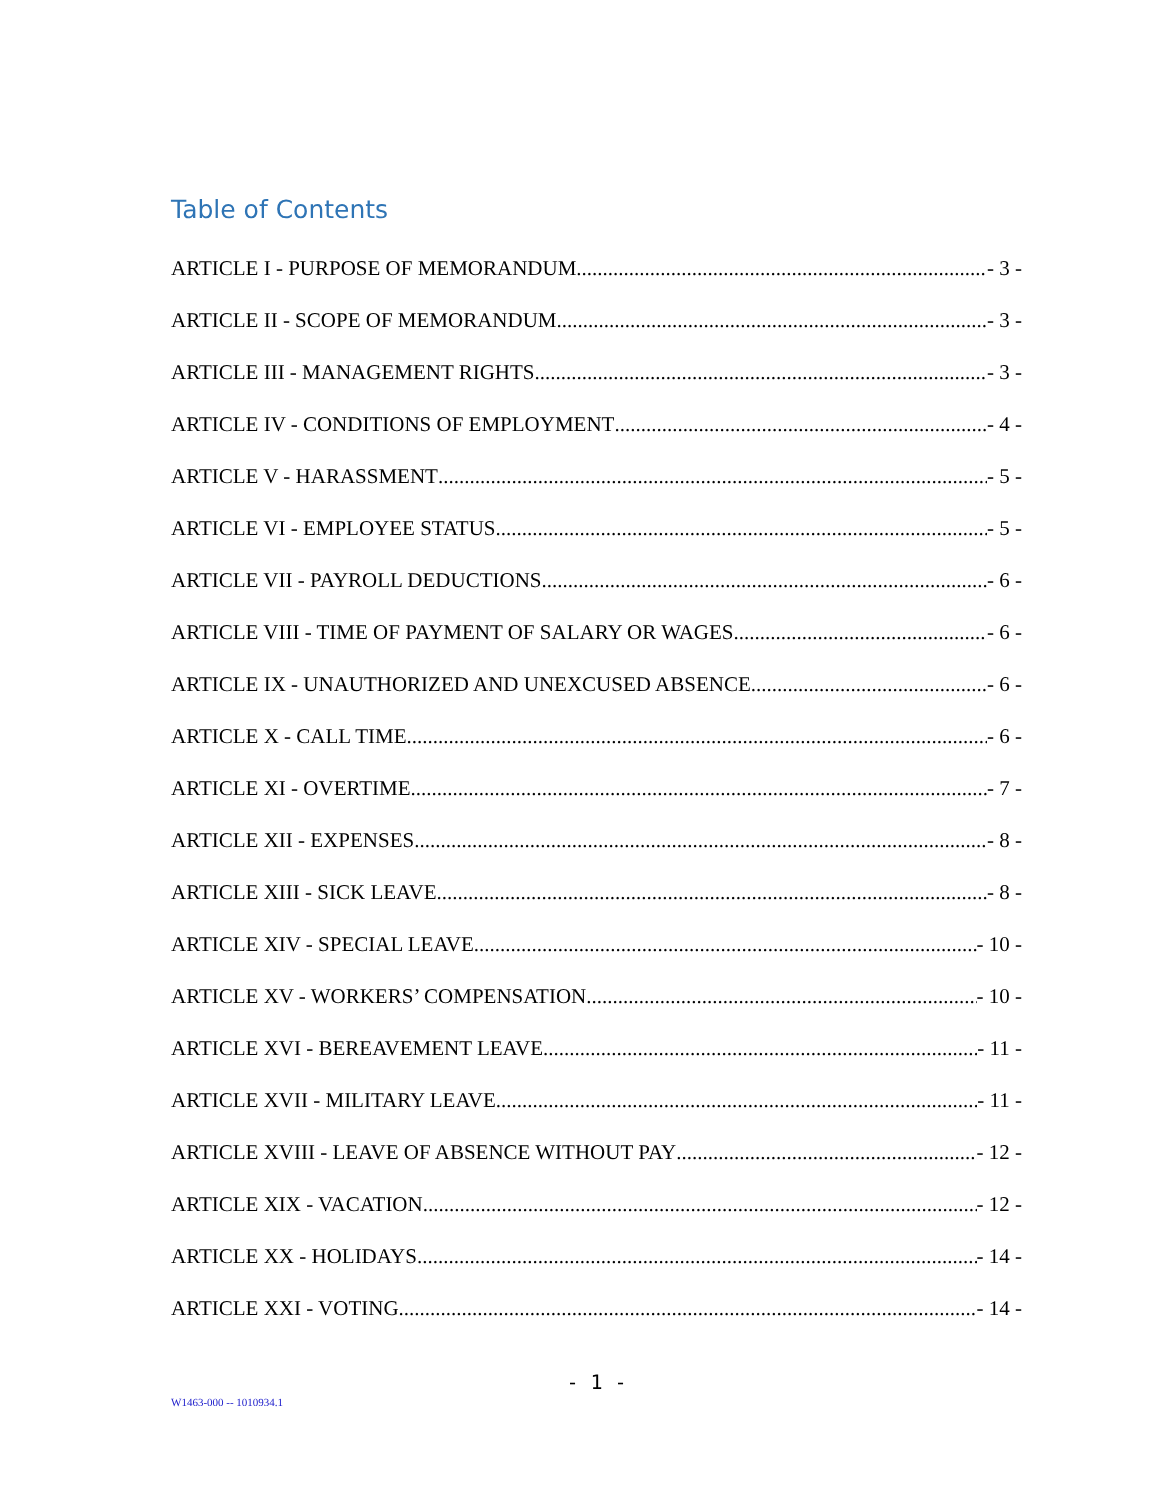Table of Contents
ARTICLE I - PURPOSE OF MEMORANDUM - 3 -
ARTICLE II - SCOPE OF MEMORANDUM - 3 -
ARTICLE III - MANAGEMENT RIGHTS - 3 -
ARTICLE IV - CONDITIONS OF EMPLOYMENT - 4 -
ARTICLE V - HARASSMENT - 5 -
ARTICLE VI - EMPLOYEE STATUS - 5 -
ARTICLE VII - PAYROLL DEDUCTIONS - 6 -
ARTICLE VIII - TIME OF PAYMENT OF SALARY OR WAGES - 6 -
ARTICLE IX - UNAUTHORIZED AND UNEXCUSED ABSENCE - 6 -
ARTICLE X - CALL TIME - 6 -
ARTICLE XI - OVERTIME - 7 -
ARTICLE XII - EXPENSES - 8 -
ARTICLE XIII - SICK LEAVE - 8 -
ARTICLE XIV - SPECIAL LEAVE - 10 -
ARTICLE XV - WORKERS’ COMPENSATION - 10 -
ARTICLE XVI - BEREAVEMENT LEAVE - 11 -
ARTICLE XVII - MILITARY LEAVE - 11 -
ARTICLE XVIII - LEAVE OF ABSENCE WITHOUT PAY - 12 -
ARTICLE XIX - VACATION - 12 -
ARTICLE XX - HOLIDAYS - 14 -
ARTICLE XXI - VOTING - 14 -
- 1 -
W1463-000 -- 1010934.1